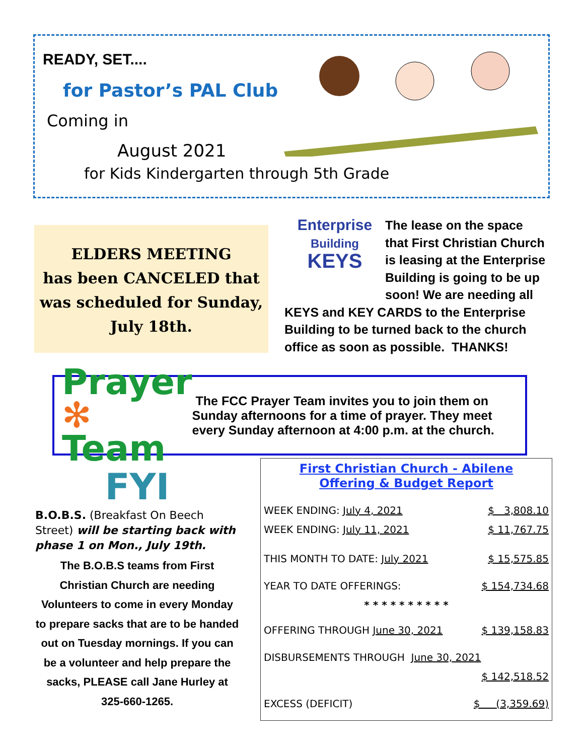READY, SET....
for Pastor’s PAL Club
Coming in
August 2021
for Kids Kindergarten through 5th Grade
ELDERS MEETING
has been CANCELED that was scheduled for Sunday, July 18th.
Enterprise
Building
KEYS
The lease on the space that First Christian Church is leasing at the Enterprise Building is going to be up soon! We are needing all KEYS and KEY CARDS to the Enterprise Building to be turned back to the church office as soon as possible. THANKS!
Prayer
✻ Team
The FCC Prayer Team invites you to join them on Sunday afternoons for a time of prayer. They meet every Sunday afternoon at 4:00 p.m. at the church.
FYI
B.O.B.S. (Breakfast On Beech Street) will be starting back with phase 1 on Mon., July 19th.
The B.O.B.S teams from First Christian Church are needing Volunteers to come in every Monday to prepare sacks that are to be handed out on Tuesday mornings. If you can be a volunteer and help prepare the sacks, PLEASE call Jane Hurley at 325-660-1265.
First Christian Church - Abilene
Offering & Budget Report
| WEEK ENDING: July 4, 2021 | $ 3,808.10 |
| WEEK ENDING: July 11, 2021 | $ 11,767.75 |
| THIS MONTH TO DATE: July 2021 | $ 15,575.85 |
| YEAR TO DATE OFFERINGS: | $ 154,734.68 |
| * * * * * * * * * * | |
| OFFERING THROUGH June 30, 2021 | $ 139,158.83 |
| DISBURSEMENTS THROUGH June 30, 2021 | |
| | $ 142,518.52 |
| EXCESS (DEFICIT) | $ (3,359.69) |